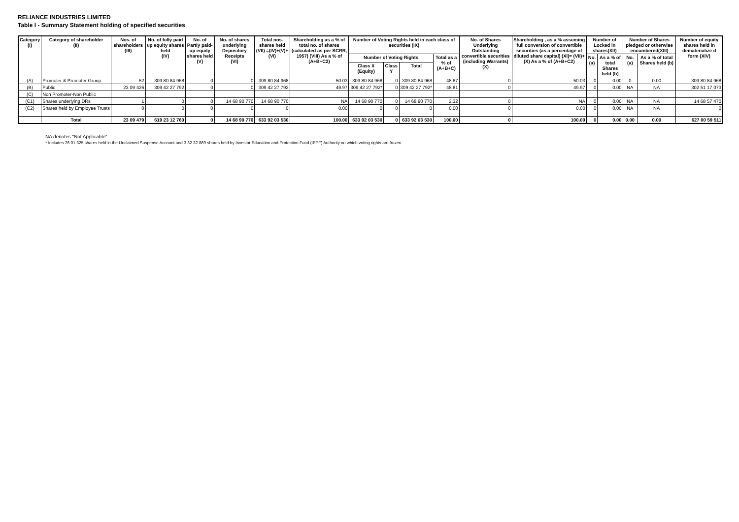RELIANCE INDUSTRIES LIMITED
Table I - Summary Statement holding of specified securities
| Category (I) | Category of shareholder (II) | Nos. of shareholders (III) | No. of fully paid up equity shares held (IV) | No. of Partly paid-up equity shares held (V) | No. of shares underlying Depository Receipts (VI) | Total nos. shares held (VII) =(IV)+(V)+(VI) | Shareholding as a % of total no. of shares (calculated as per SCRR, 1957) (VIII) As a % of (A+B+C2) | Number of Voting Rights held in each class of securities (IX) | | | | No. of Shares Underlying Outstanding convertible securities (including Warrants) (X) | Shareholding , as a % assuming full conversion of convertible securities (as a percentage of diluted share capital) (XI)= (VII)+(X) As a % of (A+B+C2) | Number of Locked in shares(XII) | | Number of Shares pledged or otherwise encumbered(XIII) | | Number of equity shares held in dematerialize d form (XIV) |
| --- | --- | --- | --- | --- | --- | --- | --- | --- | --- | --- | --- | --- | --- | --- | --- | --- | --- | --- |
| | | | | | | | | Number of Voting Rights | | | Total as a % of (A+B+C) | | | No. (a) | As a % of total Shares held (b) | No. (a) | As a % of total Shares held (b) | |
| | | | | | | | | Class X (Equity) | Class Y | Total | | | | | | | | |
| (A) | Promoter & Promoter Group | 52 | 309 80 84 968 | 0 | 0 | 309 80 84 968 | 50.03 | 309 80 84 968 | 0 | 309 80 84 968 | 48.87 | 0 | 50.03 | 0 | 0.00 | 0 | 0.00 | 309 80 84 968 |
| (B) | Public | 23 09 426 | 309 42 27 792 | 0 | 0 | 309 42 27 792 | 49.97 | 309 42 27 792* | 0 | 309 42 27 792* | 48.81 | 0 | 49.97 | 0 | 0.00 | NA | NA | 302 51 17 073 |
| (C) | Non Promoter-Non Public | | | | | | | | | | | | | | | | | |
| (C1) | Shares underlying DRs | 1 | 0 | 0 | 14 68 90 770 | 14 68 90 770 | NA | 14 68 90 770 | 0 | 14 68 90 770 | 2.32 | 0 | NA | 0 | 0.00 | NA | NA | 14 68 57 470 |
| (C2) | Shares held by Employee Trusts | 0 | 0 | 0 | 0 | 0 | 0.00 | 0 | 0 | 0 | 0.00 | 0 | 0.00 | 0 | 0.00 | NA | NA | 0 |
| | Total | 23 09 479 | 619 23 12 760 | 0 | 14 68 90 770 | 633 92 03 530 | 100.00 | 633 92 03 530 | 0 | 633 92 03 530 | 100.00 | 0 | 100.00 | 0 | 0.00 | 0.00 | 0.00 | 627 00 59 511 |
NA denotes "Not Applicable"
* Includes 76 01 325 shares held in the Unclaimed Suspense Account and 3 32 32 869 shares held by Investor Education and Protection Fund (IEPF) Authority on which voting rights are frozen.